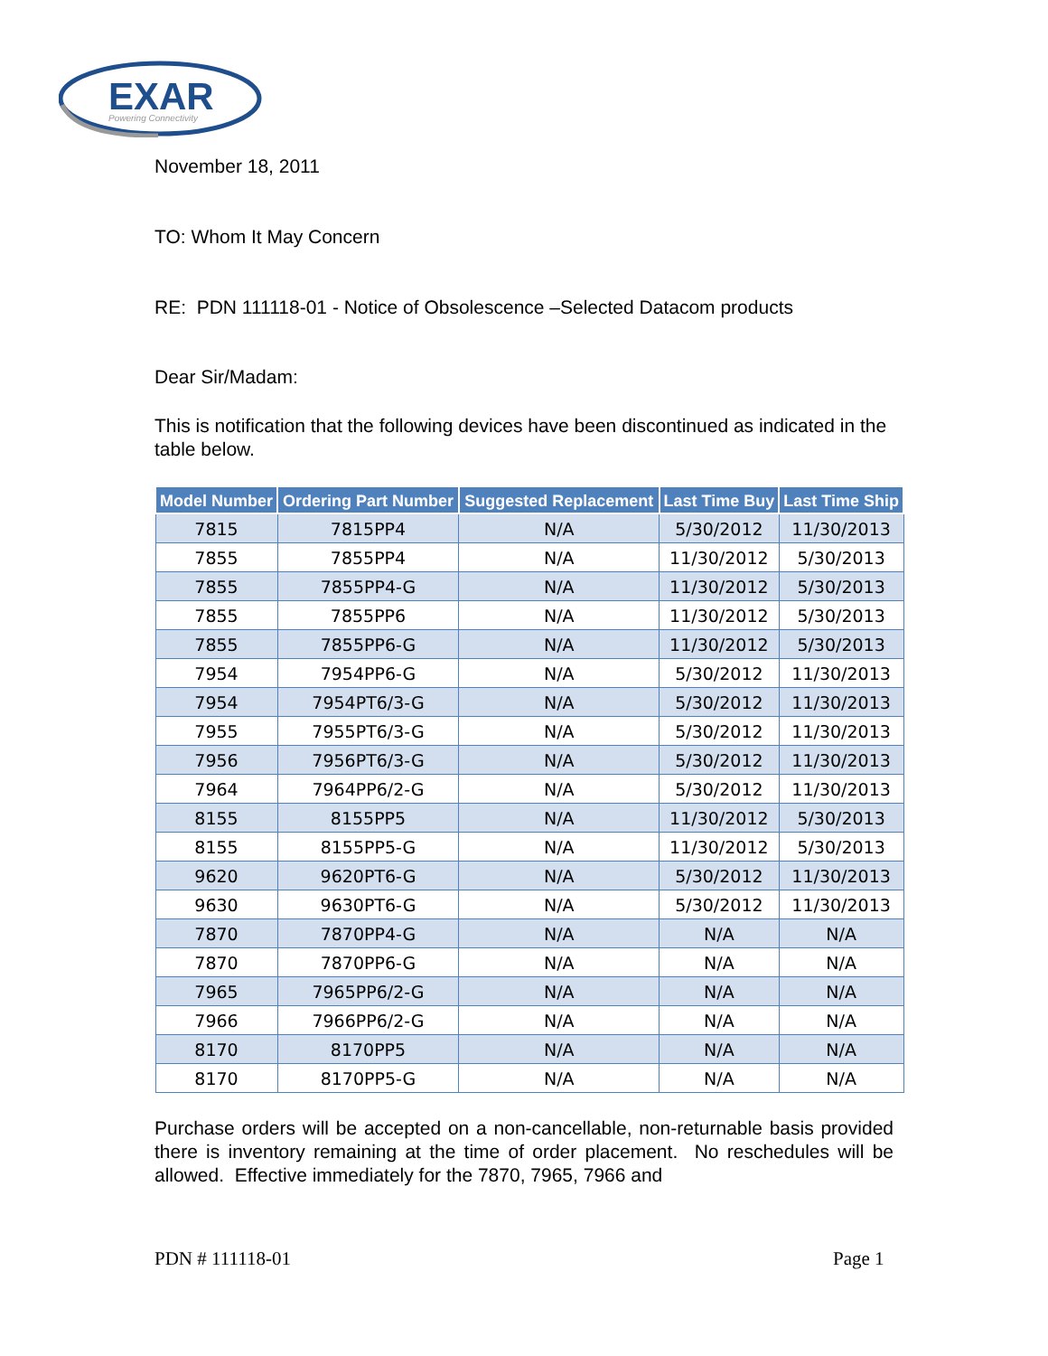EXAR
Powering Connectivity
November 18, 2011
TO: Whom It May Concern
RE: PDN 111118-01 - Notice of Obsolescence –Selected Datacom products
Dear Sir/Madam:
This is notification that the following devices have been discontinued as indicated in the table below.
| Model Number | Ordering Part Number | Suggested Replacement | Last Time Buy | Last Time Ship |
| --- | --- | --- | --- | --- |
| 7815 | 7815PP4 | N/A | 5/30/2012 | 11/30/2013 |
| 7855 | 7855PP4 | N/A | 11/30/2012 | 5/30/2013 |
| 7855 | 7855PP4-G | N/A | 11/30/2012 | 5/30/2013 |
| 7855 | 7855PP6 | N/A | 11/30/2012 | 5/30/2013 |
| 7855 | 7855PP6-G | N/A | 11/30/2012 | 5/30/2013 |
| 7954 | 7954PP6-G | N/A | 5/30/2012 | 11/30/2013 |
| 7954 | 7954PT6/3-G | N/A | 5/30/2012 | 11/30/2013 |
| 7955 | 7955PT6/3-G | N/A | 5/30/2012 | 11/30/2013 |
| 7956 | 7956PT6/3-G | N/A | 5/30/2012 | 11/30/2013 |
| 7964 | 7964PP6/2-G | N/A | 5/30/2012 | 11/30/2013 |
| 8155 | 8155PP5 | N/A | 11/30/2012 | 5/30/2013 |
| 8155 | 8155PP5-G | N/A | 11/30/2012 | 5/30/2013 |
| 9620 | 9620PT6-G | N/A | 5/30/2012 | 11/30/2013 |
| 9630 | 9630PT6-G | N/A | 5/30/2012 | 11/30/2013 |
| 7870 | 7870PP4-G | N/A | N/A | N/A |
| 7870 | 7870PP6-G | N/A | N/A | N/A |
| 7965 | 7965PP6/2-G | N/A | N/A | N/A |
| 7966 | 7966PP6/2-G | N/A | N/A | N/A |
| 8170 | 8170PP5 | N/A | N/A | N/A |
| 8170 | 8170PP5-G | N/A | N/A | N/A |
Purchase orders will be accepted on a non-cancellable, non-returnable basis provided there is inventory remaining at the time of order placement. No reschedules will be allowed. Effective immediately for the 7870, 7965, 7966 and
PDN # 111118-01 Page 1